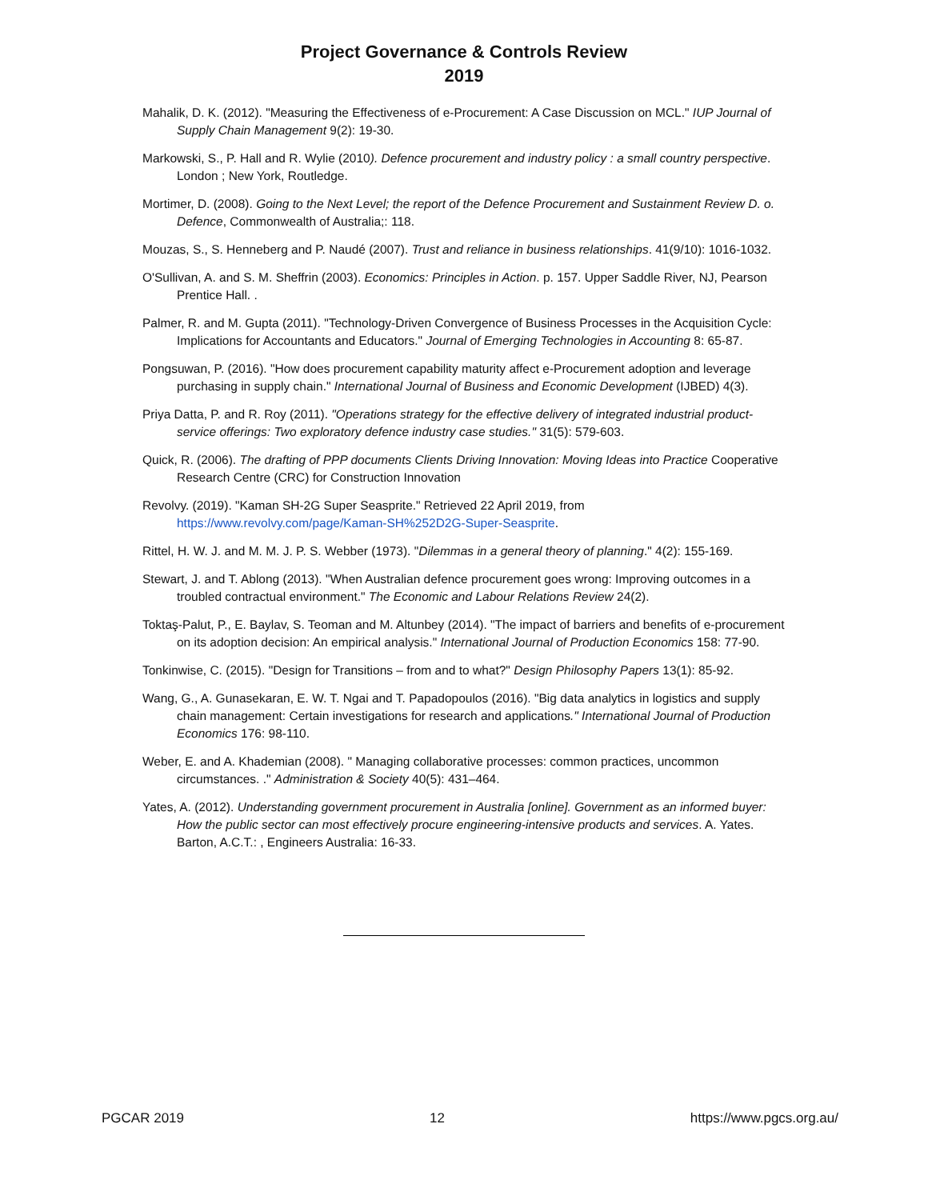Project Governance & Controls Review
2019
Mahalik, D. K. (2012). "Measuring the Effectiveness of e-Procurement: A Case Discussion on MCL." IUP Journal of Supply Chain Management 9(2): 19-30.
Markowski, S., P. Hall and R. Wylie (2010). Defence procurement and industry policy : a small country perspective. London ; New York, Routledge.
Mortimer, D. (2008). Going to the Next Level; the report of the Defence Procurement and Sustainment Review D. o. Defence, Commonwealth of Australia;: 118.
Mouzas, S., S. Henneberg and P. Naudé (2007). Trust and reliance in business relationships. 41(9/10): 1016-1032.
O'Sullivan, A. and S. M. Sheffrin (2003). Economics: Principles in Action. p. 157. Upper Saddle River, NJ, Pearson Prentice Hall. .
Palmer, R. and M. Gupta (2011). "Technology-Driven Convergence of Business Processes in the Acquisition Cycle: Implications for Accountants and Educators." Journal of Emerging Technologies in Accounting 8: 65-87.
Pongsuwan, P. (2016). "How does procurement capability maturity affect e-Procurement adoption and leverage purchasing in supply chain." International Journal of Business and Economic Development (IJBED) 4(3).
Priya Datta, P. and R. Roy (2011). "Operations strategy for the effective delivery of integrated industrial product-service offerings: Two exploratory defence industry case studies." 31(5): 579-603.
Quick, R. (2006). The drafting of PPP documents Clients Driving Innovation: Moving Ideas into Practice Cooperative Research Centre (CRC) for Construction Innovation
Revolvy. (2019). "Kaman SH-2G Super Seasprite." Retrieved 22 April 2019, from https://www.revolvy.com/page/Kaman-SH%252D2G-Super-Seasprite.
Rittel, H. W. J. and M. M. J. P. S. Webber (1973). "Dilemmas in a general theory of planning." 4(2): 155-169.
Stewart, J. and T. Ablong (2013). "When Australian defence procurement goes wrong: Improving outcomes in a troubled contractual environment." The Economic and Labour Relations Review 24(2).
Toktaş-Palut, P., E. Baylav, S. Teoman and M. Altunbey (2014). "The impact of barriers and benefits of e-procurement on its adoption decision: An empirical analysis." International Journal of Production Economics 158: 77-90.
Tonkinwise, C. (2015). "Design for Transitions – from and to what?" Design Philosophy Papers 13(1): 85-92.
Wang, G., A. Gunasekaran, E. W. T. Ngai and T. Papadopoulos (2016). "Big data analytics in logistics and supply chain management: Certain investigations for research and applications." International Journal of Production Economics 176: 98-110.
Weber, E. and A. Khademian (2008). " Managing collaborative processes: common practices, uncommon circumstances. ." Administration & Society 40(5): 431–464.
Yates, A. (2012). Understanding government procurement in Australia [online]. Government as an informed buyer: How the public sector can most effectively procure engineering-intensive products and services. A. Yates. Barton, A.C.T.: , Engineers Australia: 16-33.
PGCAR 2019 12 https://www.pgcs.org.au/